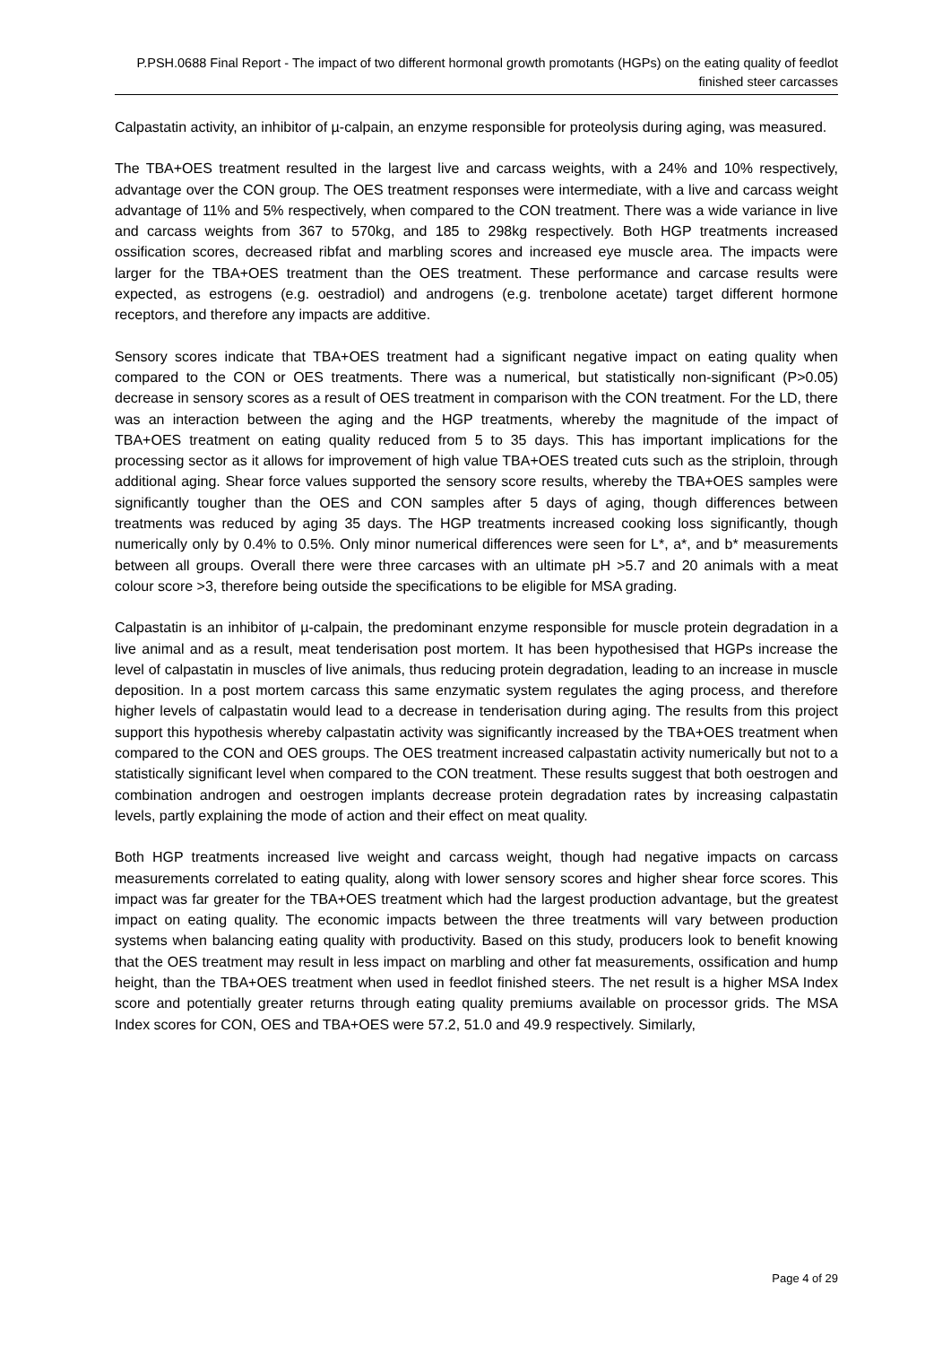P.PSH.0688 Final Report - The impact of two different hormonal growth promotants (HGPs) on the eating quality of feedlot finished steer carcasses
Calpastatin activity, an inhibitor of µ-calpain, an enzyme responsible for proteolysis during aging, was measured.
The TBA+OES treatment resulted in the largest live and carcass weights, with a 24% and 10% respectively, advantage over the CON group. The OES treatment responses were intermediate, with a live and carcass weight advantage of 11% and 5% respectively, when compared to the CON treatment. There was a wide variance in live and carcass weights from 367 to 570kg, and 185 to 298kg respectively. Both HGP treatments increased ossification scores, decreased ribfat and marbling scores and increased eye muscle area. The impacts were larger for the TBA+OES treatment than the OES treatment. These performance and carcase results were expected, as estrogens (e.g. oestradiol) and androgens (e.g. trenbolone acetate) target different hormone receptors, and therefore any impacts are additive.
Sensory scores indicate that TBA+OES treatment had a significant negative impact on eating quality when compared to the CON or OES treatments. There was a numerical, but statistically non-significant (P>0.05) decrease in sensory scores as a result of OES treatment in comparison with the CON treatment. For the LD, there was an interaction between the aging and the HGP treatments, whereby the magnitude of the impact of TBA+OES treatment on eating quality reduced from 5 to 35 days. This has important implications for the processing sector as it allows for improvement of high value TBA+OES treated cuts such as the striploin, through additional aging. Shear force values supported the sensory score results, whereby the TBA+OES samples were significantly tougher than the OES and CON samples after 5 days of aging, though differences between treatments was reduced by aging 35 days. The HGP treatments increased cooking loss significantly, though numerically only by 0.4% to 0.5%. Only minor numerical differences were seen for L*, a*, and b* measurements between all groups. Overall there were three carcases with an ultimate pH >5.7 and 20 animals with a meat colour score >3, therefore being outside the specifications to be eligible for MSA grading.
Calpastatin is an inhibitor of µ-calpain, the predominant enzyme responsible for muscle protein degradation in a live animal and as a result, meat tenderisation post mortem. It has been hypothesised that HGPs increase the level of calpastatin in muscles of live animals, thus reducing protein degradation, leading to an increase in muscle deposition. In a post mortem carcass this same enzymatic system regulates the aging process, and therefore higher levels of calpastatin would lead to a decrease in tenderisation during aging. The results from this project support this hypothesis whereby calpastatin activity was significantly increased by the TBA+OES treatment when compared to the CON and OES groups. The OES treatment increased calpastatin activity numerically but not to a statistically significant level when compared to the CON treatment. These results suggest that both oestrogen and combination androgen and oestrogen implants decrease protein degradation rates by increasing calpastatin levels, partly explaining the mode of action and their effect on meat quality.
Both HGP treatments increased live weight and carcass weight, though had negative impacts on carcass measurements correlated to eating quality, along with lower sensory scores and higher shear force scores. This impact was far greater for the TBA+OES treatment which had the largest production advantage, but the greatest impact on eating quality. The economic impacts between the three treatments will vary between production systems when balancing eating quality with productivity. Based on this study, producers look to benefit knowing that the OES treatment may result in less impact on marbling and other fat measurements, ossification and hump height, than the TBA+OES treatment when used in feedlot finished steers. The net result is a higher MSA Index score and potentially greater returns through eating quality premiums available on processor grids. The MSA Index scores for CON, OES and TBA+OES were 57.2, 51.0 and 49.9 respectively. Similarly,
Page 4 of 29